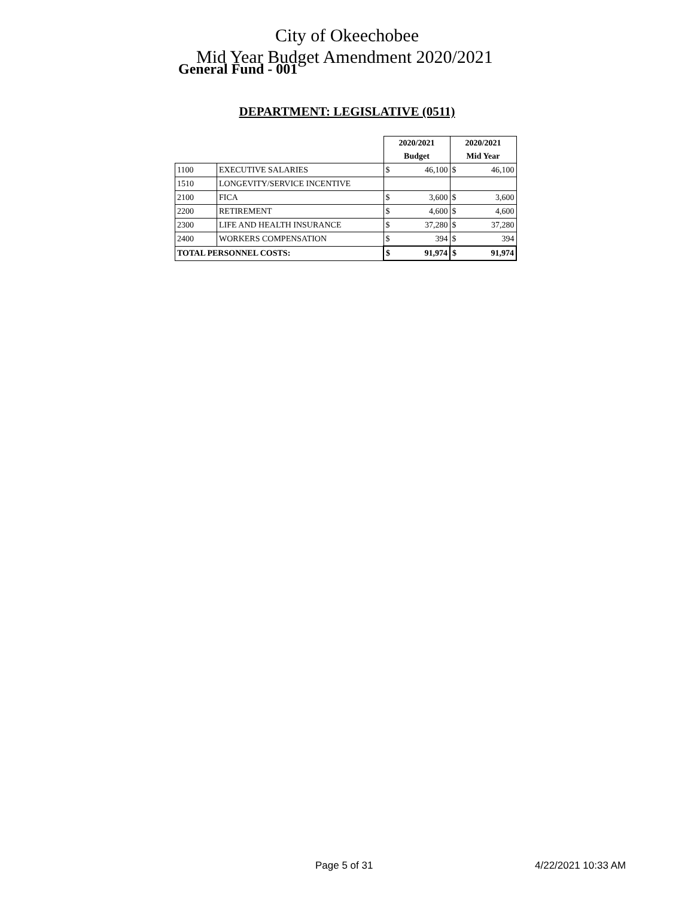City of Okeechobee
Mid Year Budget Amendment 2020/2021
General Fund - 001
DEPARTMENT: LEGISLATIVE (0511)
| | | 2020/2021 | | 2020/2021 | |
| | | Budget | | Mid Year | |
| 1100 | EXECUTIVE SALARIES | $ | 46,100 | $ | 46,100 |
| 1510 | LONGEVITY/SERVICE INCENTIVE | | | | |
| 2100 | FICA | $ | 3,600 | $ | 3,600 |
| 2200 | RETIREMENT | $ | 4,600 | $ | 4,600 |
| 2300 | LIFE AND HEALTH INSURANCE | $ | 37,280 | $ | 37,280 |
| 2400 | WORKERS COMPENSATION | $ | 394 | $ | 394 |
| TOTAL PERSONNEL COSTS: | | $ | 91,974 | $ | 91,974 |
Page 5 of 31 4/22/2021 10:33 AM